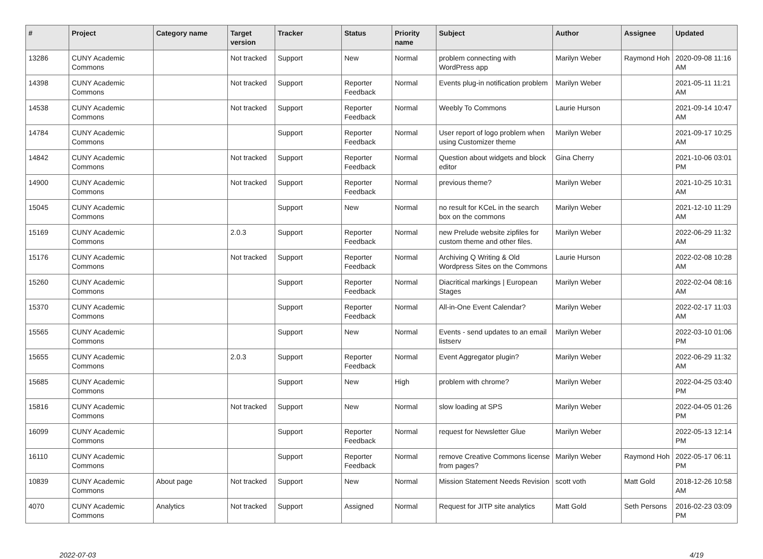| # | Project | Category name | Target version | Tracker | Status | Priority name | Subject | Author | Assignee | Updated |
| --- | --- | --- | --- | --- | --- | --- | --- | --- | --- | --- |
| 13286 | CUNY Academic Commons | | Not tracked | Support | New | Normal | problem connecting with WordPress app | Marilyn Weber | Raymond Hoh | 2020-09-08 11:16 AM |
| 14398 | CUNY Academic Commons | | Not tracked | Support | Reporter Feedback | Normal | Events plug-in notification problem | Marilyn Weber | | 2021-05-11 11:21 AM |
| 14538 | CUNY Academic Commons | | Not tracked | Support | Reporter Feedback | Normal | Weebly To Commons | Laurie Hurson | | 2021-09-14 10:47 AM |
| 14784 | CUNY Academic Commons | | | Support | Reporter Feedback | Normal | User report of logo problem when using Customizer theme | Marilyn Weber | | 2021-09-17 10:25 AM |
| 14842 | CUNY Academic Commons | | Not tracked | Support | Reporter Feedback | Normal | Question about widgets and block editor | Gina Cherry | | 2021-10-06 03:01 PM |
| 14900 | CUNY Academic Commons | | Not tracked | Support | Reporter Feedback | Normal | previous theme? | Marilyn Weber | | 2021-10-25 10:31 AM |
| 15045 | CUNY Academic Commons | | | Support | New | Normal | no result for KCeL in the search box on the commons | Marilyn Weber | | 2021-12-10 11:29 AM |
| 15169 | CUNY Academic Commons | | 2.0.3 | Support | Reporter Feedback | Normal | new Prelude website zipfiles for custom theme and other files. | Marilyn Weber | | 2022-06-29 11:32 AM |
| 15176 | CUNY Academic Commons | | Not tracked | Support | Reporter Feedback | Normal | Archiving Q Writing & Old Wordpress Sites on the Commons | Laurie Hurson | | 2022-02-08 10:28 AM |
| 15260 | CUNY Academic Commons | | | Support | Reporter Feedback | Normal | Diacritical markings / European Stages | Marilyn Weber | | 2022-02-04 08:16 AM |
| 15370 | CUNY Academic Commons | | | Support | Reporter Feedback | Normal | All-in-One Event Calendar? | Marilyn Weber | | 2022-02-17 11:03 AM |
| 15565 | CUNY Academic Commons | | | Support | New | Normal | Events - send updates to an email listserv | Marilyn Weber | | 2022-03-10 01:06 PM |
| 15655 | CUNY Academic Commons | | 2.0.3 | Support | Reporter Feedback | Normal | Event Aggregator plugin? | Marilyn Weber | | 2022-06-29 11:32 AM |
| 15685 | CUNY Academic Commons | | | Support | New | High | problem with chrome? | Marilyn Weber | | 2022-04-25 03:40 PM |
| 15816 | CUNY Academic Commons | | Not tracked | Support | New | Normal | slow loading at SPS | Marilyn Weber | | 2022-04-05 01:26 PM |
| 16099 | CUNY Academic Commons | | | Support | Reporter Feedback | Normal | request for Newsletter Glue | Marilyn Weber | | 2022-05-13 12:14 PM |
| 16110 | CUNY Academic Commons | | | Support | Reporter Feedback | Normal | remove Creative Commons license from pages? | Marilyn Weber | Raymond Hoh | 2022-05-17 06:11 PM |
| 10839 | CUNY Academic Commons | About page | Not tracked | Support | New | Normal | Mission Statement Needs Revision | scott voth | Matt Gold | 2018-12-26 10:58 AM |
| 4070 | CUNY Academic Commons | Analytics | Not tracked | Support | Assigned | Normal | Request for JITP site analytics | Matt Gold | Seth Persons | 2016-02-23 03:09 PM |
2022-07-03 4/19